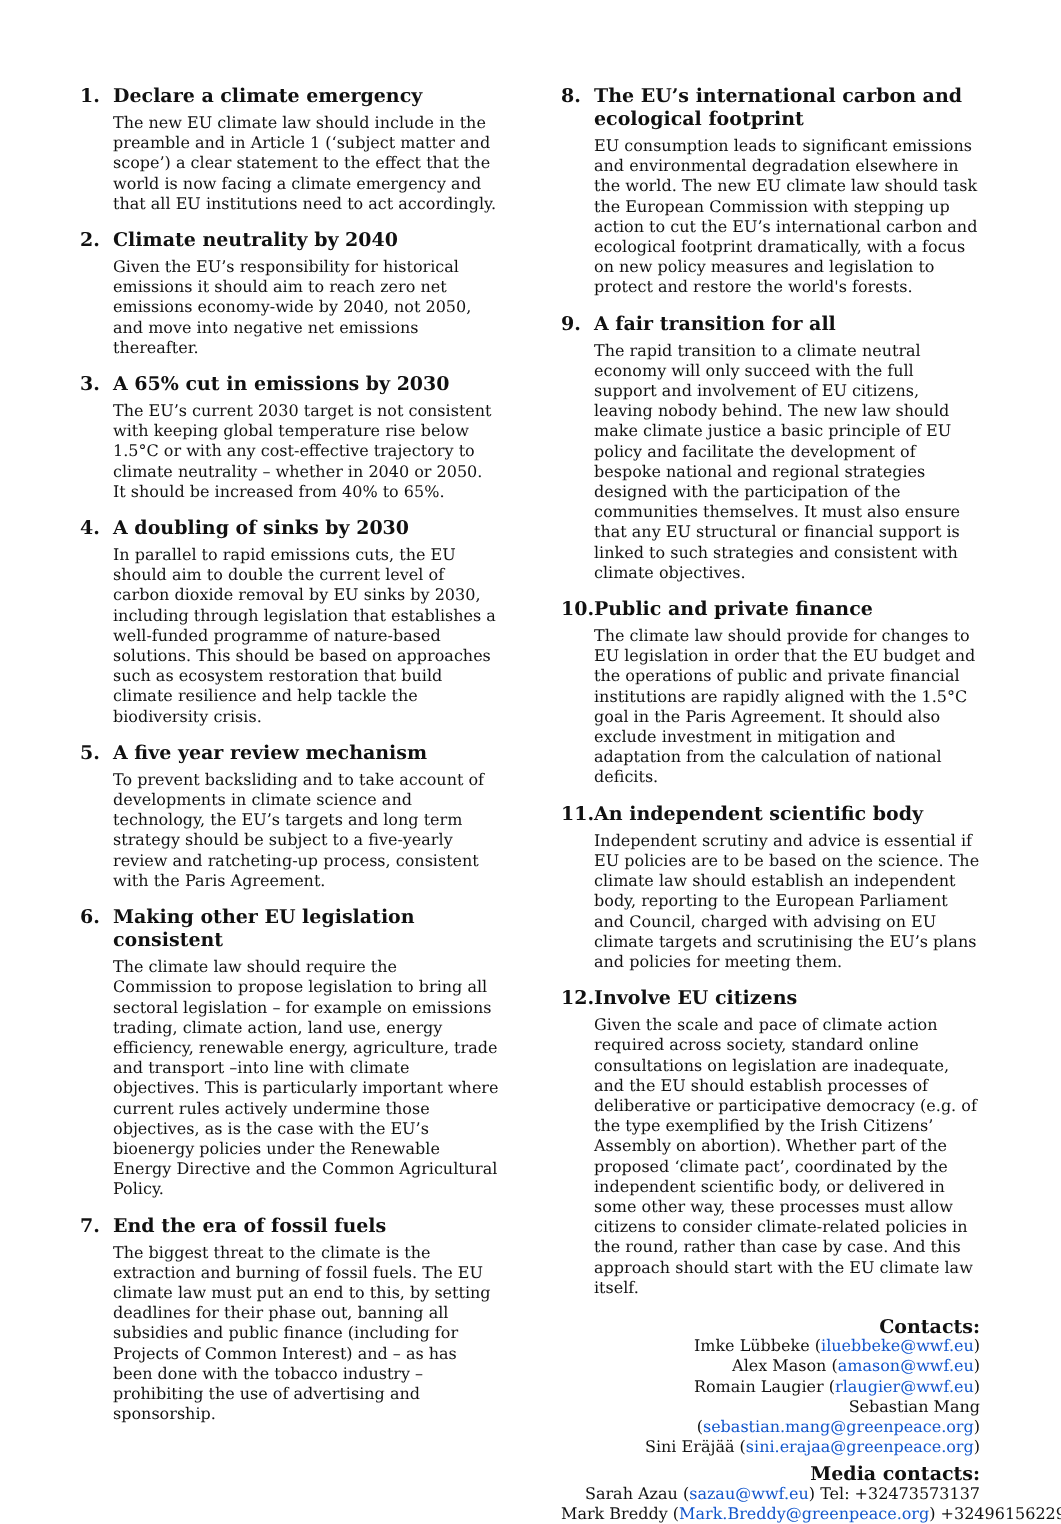1. Declare a climate emergency
The new EU climate law should include in the preamble and in Article 1 (‘subject matter and scope’) a clear statement to the effect that the world is now facing a climate emergency and that all EU institutions need to act accordingly.
2. Climate neutrality by 2040
Given the EU’s responsibility for historical emissions it should aim to reach zero net emissions economy-wide by 2040, not 2050, and move into negative net emissions thereafter.
3. A 65% cut in emissions by 2030
The EU’s current 2030 target is not consistent with keeping global temperature rise below 1.5°C or with any cost-effective trajectory to climate neutrality – whether in 2040 or 2050. It should be increased from 40% to 65%.
4. A doubling of sinks by 2030
In parallel to rapid emissions cuts, the EU should aim to double the current level of carbon dioxide removal by EU sinks by 2030, including through legislation that establishes a well-funded programme of nature-based solutions. This should be based on approaches such as ecosystem restoration that build climate resilience and help tackle the biodiversity crisis.
5. A five year review mechanism
To prevent backsliding and to take account of developments in climate science and technology, the EU’s targets and long term strategy should be subject to a five-yearly review and ratcheting-up process, consistent with the Paris Agreement.
6. Making other EU legislation consistent
The climate law should require the Commission to propose legislation to bring all sectoral legislation – for example on emissions trading, climate action, land use, energy efficiency, renewable energy, agriculture, trade and transport –into line with climate objectives. This is particularly important where current rules actively undermine those objectives, as is the case with the EU’s bioenergy policies under the Renewable Energy Directive and the Common Agricultural Policy.
7. End the era of fossil fuels
The biggest threat to the climate is the extraction and burning of fossil fuels. The EU climate law must put an end to this, by setting deadlines for their phase out, banning all subsidies and public finance (including for Projects of Common Interest) and – as has been done with the tobacco industry – prohibiting the use of advertising and sponsorship.
8. The EU’s international carbon and ecological footprint
EU consumption leads to significant emissions and environmental degradation elsewhere in the world. The new EU climate law should task the European Commission with stepping up action to cut the EU’s international carbon and ecological footprint dramatically, with a focus on new policy measures and legislation to protect and restore the world's forests.
9. A fair transition for all
The rapid transition to a climate neutral economy will only succeed with the full support and involvement of EU citizens, leaving nobody behind. The new law should make climate justice a basic principle of EU policy and facilitate the development of bespoke national and regional strategies designed with the participation of the communities themselves. It must also ensure that any EU structural or financial support is linked to such strategies and consistent with climate objectives.
10. Public and private finance
The climate law should provide for changes to EU legislation in order that the EU budget and the operations of public and private financial institutions are rapidly aligned with the 1.5°C goal in the Paris Agreement. It should also exclude investment in mitigation and adaptation from the calculation of national deficits.
11. An independent scientific body
Independent scrutiny and advice is essential if EU policies are to be based on the science. The climate law should establish an independent body, reporting to the European Parliament and Council, charged with advising on EU climate targets and scrutinising the EU’s plans and policies for meeting them.
12. Involve EU citizens
Given the scale and pace of climate action required across society, standard online consultations on legislation are inadequate, and the EU should establish processes of deliberative or participative democracy (e.g. of the type exemplified by the Irish Citizens’ Assembly on abortion). Whether part of the proposed ‘climate pact’, coordinated by the independent scientific body, or delivered in some other way, these processes must allow citizens to consider climate-related policies in the round, rather than case by case. And this approach should start with the EU climate law itself.
Contacts:
Imke Lübbeke (iluebbeke@wwf.eu)
Alex Mason (amason@wwf.eu)
Romain Laugier (rlaugier@wwf.eu)
Sebastian Mang (sebastian.mang@greenpeace.org)
Sini Eräjää (sini.erajaa@greenpeace.org)
Media contacts:
Sarah Azau (sazau@wwf.eu) Tel: +32473573137
Mark Breddy (Mark.Breddy@greenpeace.org) +32496156229